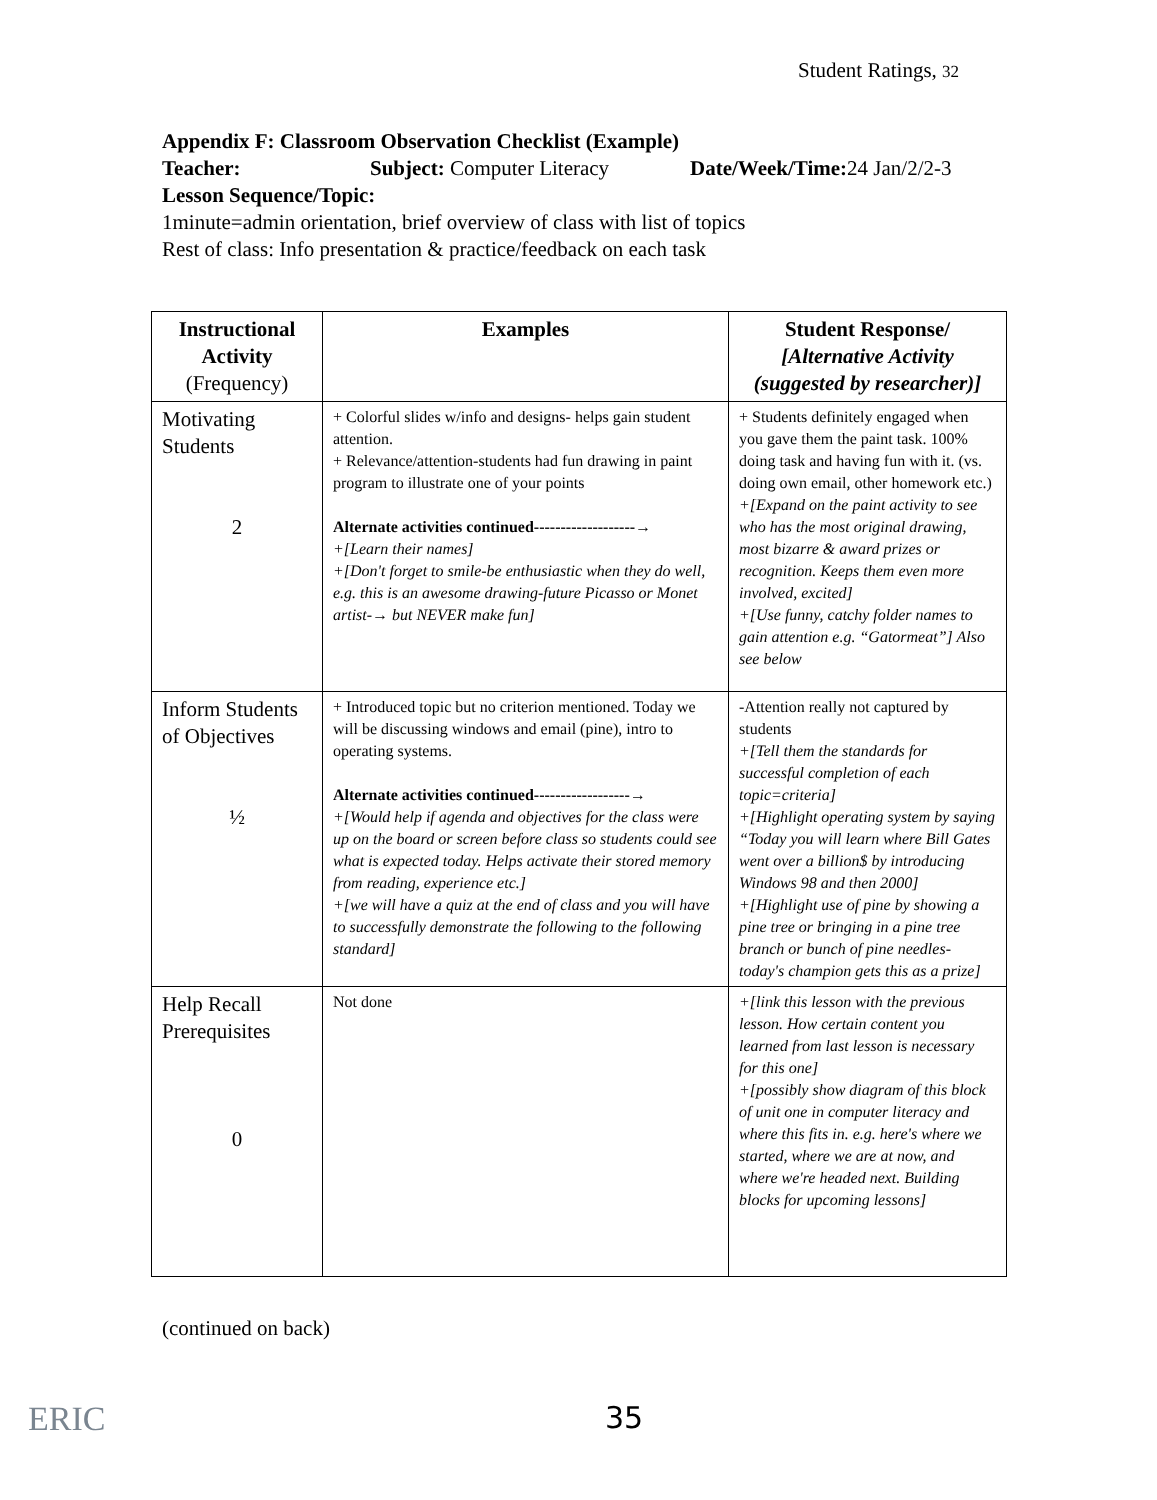Student Ratings, 32
Appendix F: Classroom Observation Checklist (Example)
Teacher: Subject: Computer Literacy Date/Week/Time: 24 Jan/2/2-3
Lesson Sequence/Topic:
1minute=admin orientation, brief overview of class with list of topics
Rest of class: Info presentation & practice/feedback on each task
| Instructional Activity (Frequency) | Examples | Student Response/ [Alternative Activity (suggested by researcher)] |
| --- | --- | --- |
| Motivating Students 2 | + Colorful slides w/info and designs- helps gain student attention. + Relevance/attention-students had fun drawing in paint program to illustrate one of your points Alternate activities continued-------------------→ +[Learn their names] +[Don't forget to smile-be enthusiastic when they do well, e.g. this is an awesome drawing-future Picasso or Monet artist-→ but NEVER make fun] | + Students definitely engaged when you gave them the paint task. 100% doing task and having fun with it. (vs. doing own email, other homework etc.) +[Expand on the paint activity to see who has the most original drawing, most bizarre & award prizes or recognition. Keeps them even more involved, excited] +[Use funny, catchy folder names to gain attention e.g. “Gatormeat”] Also see below |
| Inform Students of Objectives ½ | + Introduced topic but no criterion mentioned. Today we will be discussing windows and email (pine), intro to operating systems. Alternate activities continued------------------→ +[Would help if agenda and objectives for the class were up on the board or screen before class so students could see what is expected today. Helps activate their stored memory from reading, experience etc.] +[we will have a quiz at the end of class and you will have to successfully demonstrate the following to the following standard] | -Attention really not captured by students +[Tell them the standards for successful completion of each topic=criteria] +[Highlight operating system by saying “Today you will learn where Bill Gates went over a billion$ by introducing Windows 98 and then 2000] +[Highlight use of pine by showing a pine tree or bringing in a pine tree branch or bunch of pine needles-today's champion gets this as a prize] |
| Help Recall Prerequisites 0 | Not done | +[link this lesson with the previous lesson. How certain content you learned from last lesson is necessary for this one] +[possibly show diagram of this block of unit one in computer literacy and where this fits in. e.g. here's where we started, where we are at now, and where we're headed next. Building blocks for upcoming lessons] |
(continued on back)
35
ERIC